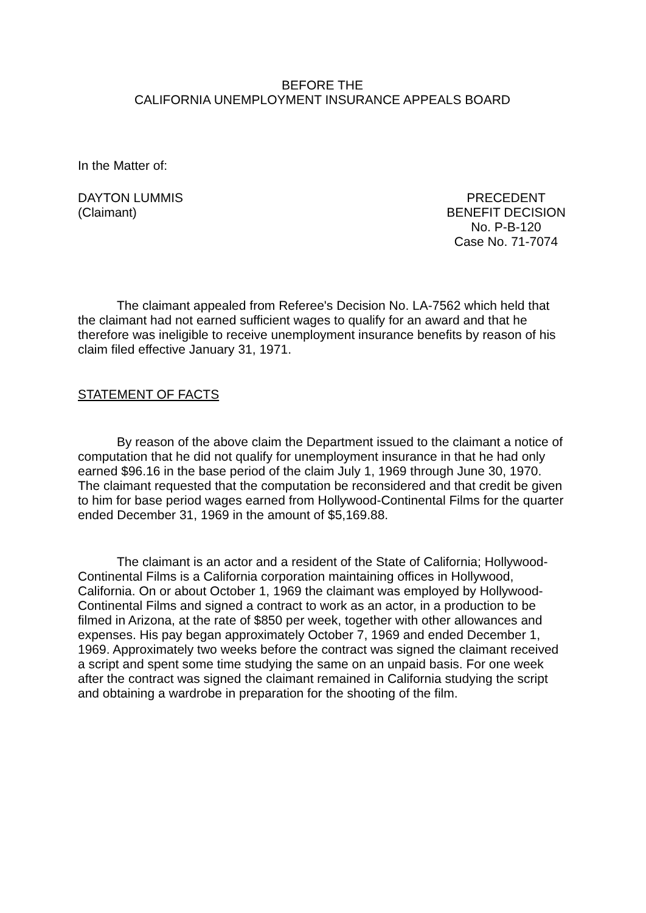BEFORE THE
CALIFORNIA UNEMPLOYMENT INSURANCE APPEALS BOARD
In the Matter of:
DAYTON LUMMIS
(Claimant)
PRECEDENT
BENEFIT DECISION
No. P-B-120
Case No. 71-7074
The claimant appealed from Referee's Decision No. LA-7562 which held that the claimant had not earned sufficient wages to qualify for an award and that he therefore was ineligible to receive unemployment insurance benefits by reason of his claim filed effective January 31, 1971.
STATEMENT OF FACTS
By reason of the above claim the Department issued to the claimant a notice of computation that he did not qualify for unemployment insurance in that he had only earned $96.16 in the base period of the claim July 1, 1969 through June 30, 1970. The claimant requested that the computation be reconsidered and that credit be given to him for base period wages earned from Hollywood-Continental Films for the quarter ended December 31, 1969 in the amount of $5,169.88.
The claimant is an actor and a resident of the State of California; Hollywood-Continental Films is a California corporation maintaining offices in Hollywood, California. On or about October 1, 1969 the claimant was employed by Hollywood-Continental Films and signed a contract to work as an actor, in a production to be filmed in Arizona, at the rate of $850 per week, together with other allowances and expenses. His pay began approximately October 7, 1969 and ended December 1, 1969. Approximately two weeks before the contract was signed the claimant received a script and spent some time studying the same on an unpaid basis. For one week after the contract was signed the claimant remained in California studying the script and obtaining a wardrobe in preparation for the shooting of the film.